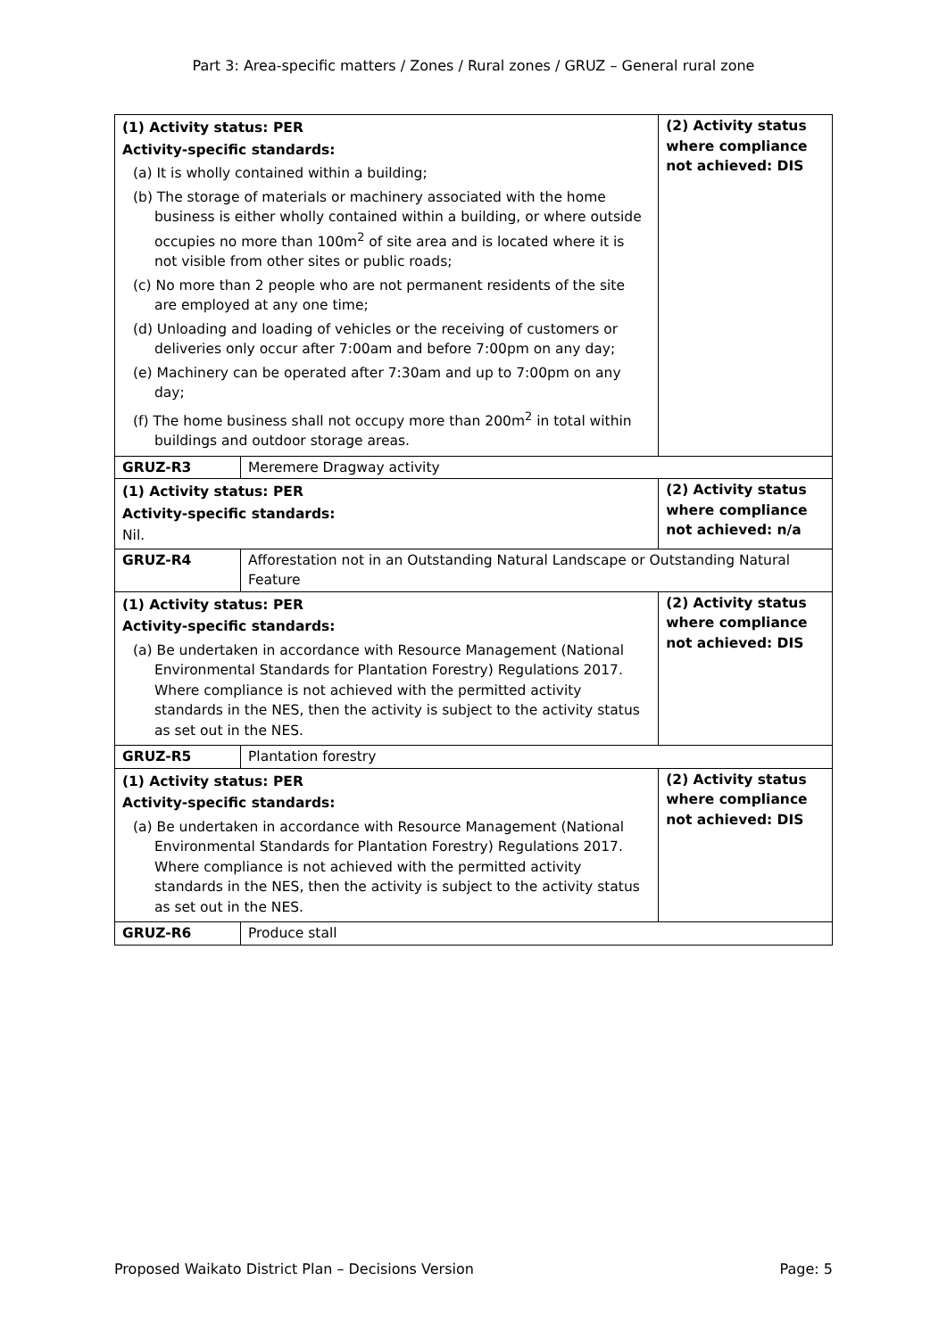Part 3: Area-specific matters / Zones / Rural zones / GRUZ – General rural zone
| (1) Activity status: PER Activity-specific standards: (a) It is wholly contained within a building; (b) The storage of materials or machinery associated with the home business is either wholly contained within a building, or where outside occupies no more than 100m<sup>2</sup> of site area and is located where it is not visible from other sites or public roads; (c) No more than 2 people who are not permanent residents of the site are employed at any one time; (d) Unloading and loading of vehicles or the receiving of customers or deliveries only occur after 7:00am and before 7:00pm on any day; (e) Machinery can be operated after 7:30am and up to 7:00pm on any day; (f) The home business shall not occupy more than 200m<sup>2</sup> in total within buildings and outdoor storage areas. | | (2) Activity status where compliance not achieved: DIS |
| GRUZ-R3 | Meremere Dragway activity | |
| (1) Activity status: PER Activity-specific standards: Nil. | | (2) Activity status where compliance not achieved: n/a |
| GRUZ-R4 | Afforestation not in an Outstanding Natural Landscape or Outstanding Natural Feature | |
| (1) Activity status: PER Activity-specific standards: (a) Be undertaken in accordance with Resource Management (National Environmental Standards for Plantation Forestry) Regulations 2017. Where compliance is not achieved with the permitted activity standards in the NES, then the activity is subject to the activity status as set out in the NES. | | (2) Activity status where compliance not achieved: DIS |
| GRUZ-R5 | Plantation forestry | |
| (1) Activity status: PER Activity-specific standards: (a) Be undertaken in accordance with Resource Management (National Environmental Standards for Plantation Forestry) Regulations 2017. Where compliance is not achieved with the permitted activity standards in the NES, then the activity is subject to the activity status as set out in the NES. | | (2) Activity status where compliance not achieved: DIS |
| GRUZ-R6 | Produce stall | |
Proposed Waikato District Plan – Decisions Version Page: 5